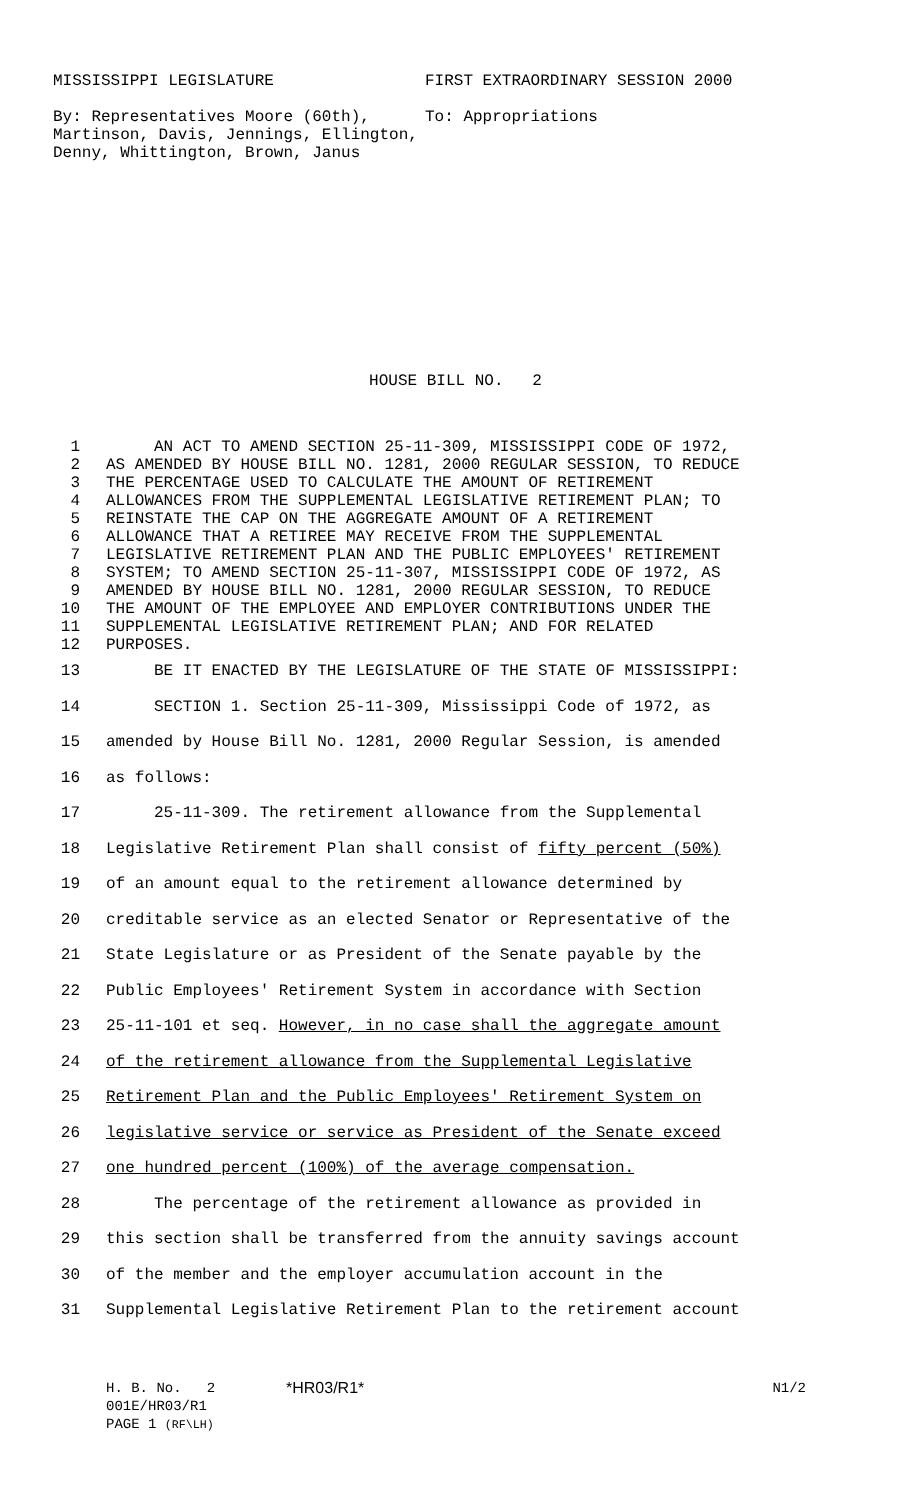MISSISSIPPI LEGISLATURE
By: Representatives Moore (60th), Martinson, Davis, Jennings, Ellington, Denny, Whittington, Brown, Janus
FIRST EXTRAORDINARY SESSION 2000
To: Appropriations
HOUSE BILL NO. 2
1 AN ACT TO AMEND SECTION 25-11-309, MISSISSIPPI CODE OF 1972,
2 AS AMENDED BY HOUSE BILL NO. 1281, 2000 REGULAR SESSION, TO REDUCE
3 THE PERCENTAGE USED TO CALCULATE THE AMOUNT OF RETIREMENT
4 ALLOWANCES FROM THE SUPPLEMENTAL LEGISLATIVE RETIREMENT PLAN; TO
5 REINSTATE THE CAP ON THE AGGREGATE AMOUNT OF A RETIREMENT
6 ALLOWANCE THAT A RETIREE MAY RECEIVE FROM THE SUPPLEMENTAL
7 LEGISLATIVE RETIREMENT PLAN AND THE PUBLIC EMPLOYEES' RETIREMENT
8 SYSTEM; TO AMEND SECTION 25-11-307, MISSISSIPPI CODE OF 1972, AS
9 AMENDED BY HOUSE BILL NO. 1281, 2000 REGULAR SESSION, TO REDUCE
10 THE AMOUNT OF THE EMPLOYEE AND EMPLOYER CONTRIBUTIONS UNDER THE
11 SUPPLEMENTAL LEGISLATIVE RETIREMENT PLAN; AND FOR RELATED
12 PURPOSES.
13 BE IT ENACTED BY THE LEGISLATURE OF THE STATE OF MISSISSIPPI:
14 SECTION 1. Section 25-11-309, Mississippi Code of 1972, as
15 amended by House Bill No. 1281, 2000 Regular Session, is amended
16 as follows:
17 25-11-309. The retirement allowance from the Supplemental
18 Legislative Retirement Plan shall consist of fifty percent (50%)
19 of an amount equal to the retirement allowance determined by
20 creditable service as an elected Senator or Representative of the
21 State Legislature or as President of the Senate payable by the
22 Public Employees' Retirement System in accordance with Section
23 25-11-101 et seq. However, in no case shall the aggregate amount
24 of the retirement allowance from the Supplemental Legislative
25 Retirement Plan and the Public Employees' Retirement System on
26 legislative service or service as President of the Senate exceed
27 one hundred percent (100%) of the average compensation.
28 The percentage of the retirement allowance as provided in
29 this section shall be transferred from the annuity savings account
30 of the member and the employer accumulation account in the
31 Supplemental Legislative Retirement Plan to the retirement account
H. B. No. 2 *HR03/R1* N1/2
001E/HR03/R1
PAGE 1 (RF\LH)